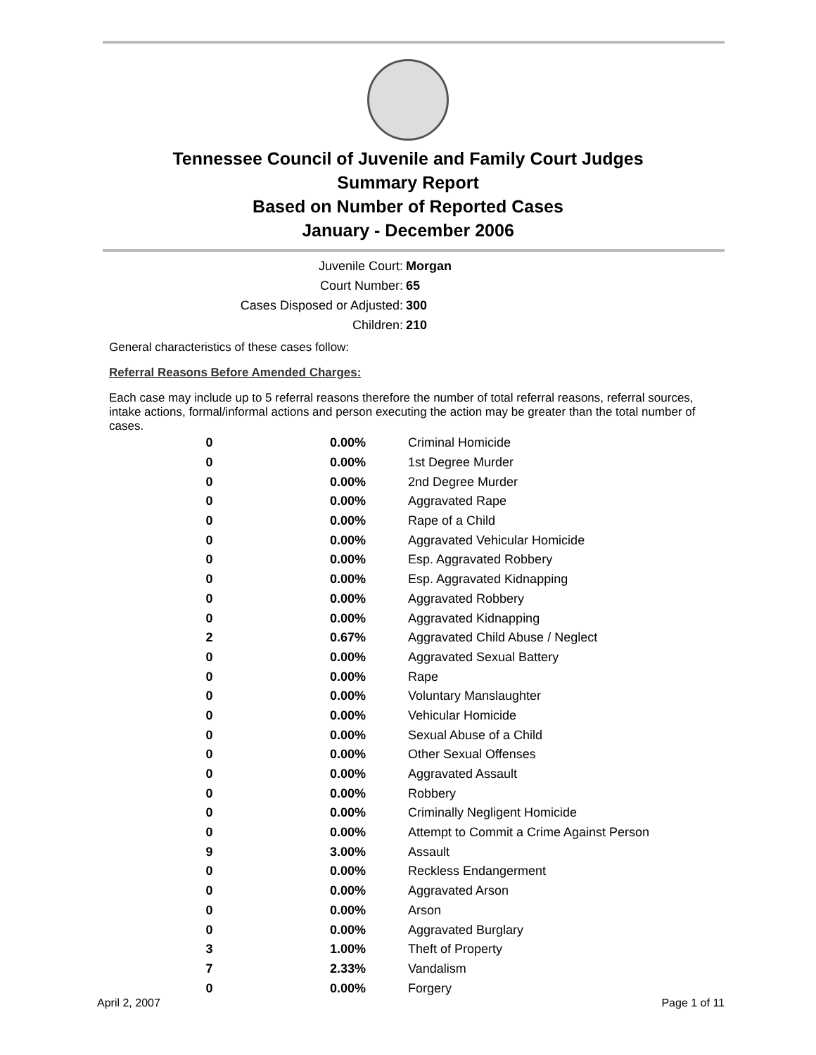Tennessee Council of Juvenile and Family Court Judges
Summary Report
Based on Number of Reported Cases
January - December 2006
Juvenile Court: Morgan
Court Number: 65
Cases Disposed or Adjusted: 300
Children: 210
General characteristics of these cases follow:
Referral Reasons Before Amended Charges:
Each case may include up to 5 referral reasons therefore the number of total referral reasons, referral sources, intake actions, formal/informal actions and person executing the action may be greater than the total number of cases.
| 0 | 0.00% | Criminal Homicide |
| 0 | 0.00% | 1st Degree Murder |
| 0 | 0.00% | 2nd Degree Murder |
| 0 | 0.00% | Aggravated Rape |
| 0 | 0.00% | Rape of a Child |
| 0 | 0.00% | Aggravated Vehicular Homicide |
| 0 | 0.00% | Esp. Aggravated Robbery |
| 0 | 0.00% | Esp. Aggravated Kidnapping |
| 0 | 0.00% | Aggravated Robbery |
| 0 | 0.00% | Aggravated Kidnapping |
| 2 | 0.67% | Aggravated Child Abuse / Neglect |
| 0 | 0.00% | Aggravated Sexual Battery |
| 0 | 0.00% | Rape |
| 0 | 0.00% | Voluntary Manslaughter |
| 0 | 0.00% | Vehicular Homicide |
| 0 | 0.00% | Sexual Abuse of a Child |
| 0 | 0.00% | Other Sexual Offenses |
| 0 | 0.00% | Aggravated Assault |
| 0 | 0.00% | Robbery |
| 0 | 0.00% | Criminally Negligent Homicide |
| 0 | 0.00% | Attempt to Commit a Crime Against Person |
| 9 | 3.00% | Assault |
| 0 | 0.00% | Reckless Endangerment |
| 0 | 0.00% | Aggravated Arson |
| 0 | 0.00% | Arson |
| 0 | 0.00% | Aggravated Burglary |
| 3 | 1.00% | Theft of Property |
| 7 | 2.33% | Vandalism |
| 0 | 0.00% | Forgery |
April 2, 2007 Page 1 of 11